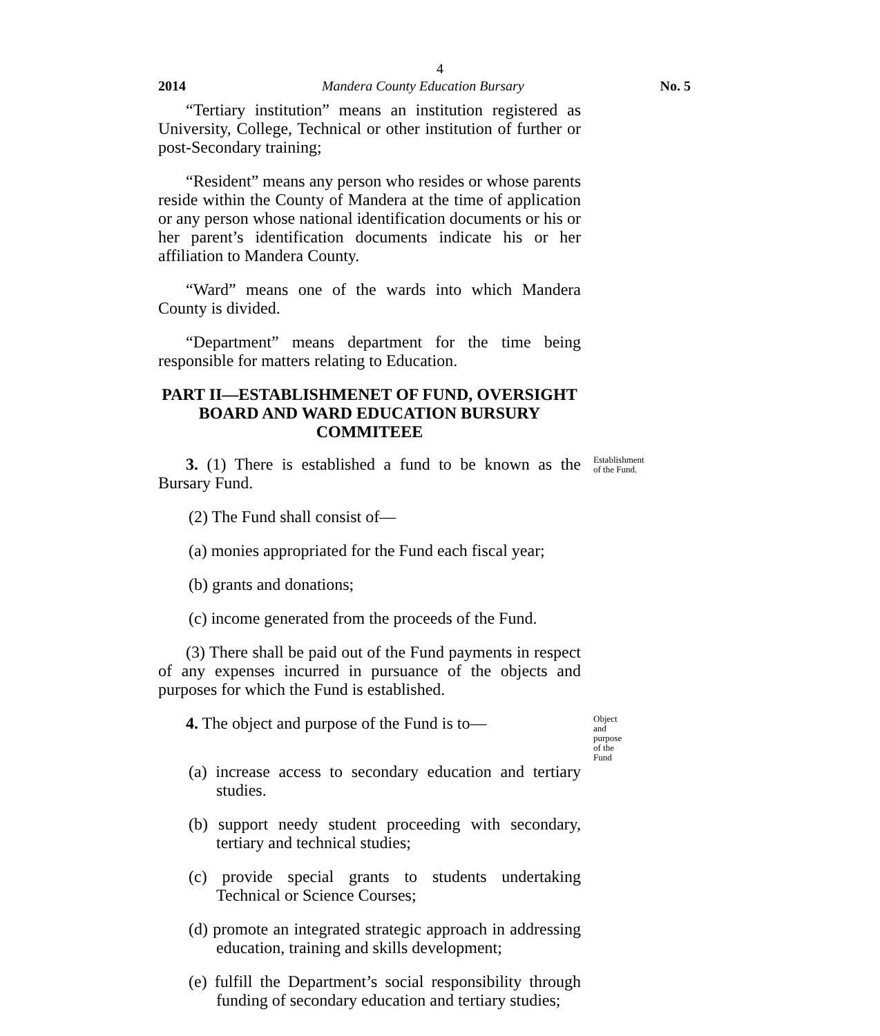4
2014 Mandera County Education Bursary No. 5
“Tertiary institution” means an institution registered as University, College, Technical or other institution of further or post-Secondary training;
“Resident” means any person who resides or whose parents reside within the County of Mandera at the time of application or any person whose national identification documents or his or her parent’s identification documents indicate his or her affiliation to Mandera County.
“Ward” means one of the wards into which Mandera County is divided.
“Department” means department for the time being responsible for matters relating to Education.
PART II—ESTABLISHMENET OF FUND, OVERSIGHT BOARD AND WARD EDUCATION BURSURY COMMITEEE
3. (1) There is established a fund to be known as the Bursary Fund.
Establishment of the Fund.
(2) The Fund shall consist of—
(a) monies appropriated for the Fund each fiscal year;
(b) grants and donations;
(c) income generated from the proceeds of the Fund.
(3) There shall be paid out of the Fund payments in respect of any expenses incurred in pursuance of the objects and purposes for which the Fund is established.
4. The object and purpose of the Fund is to—
Object and purpose of the Fund
(a) increase access to secondary education and tertiary studies.
(b) support needy student proceeding with secondary, tertiary and technical studies;
(c) provide special grants to students undertaking Technical or Science Courses;
(d) promote an integrated strategic approach in addressing education, training and skills development;
(e) fulfill the Department’s social responsibility through funding of secondary education and tertiary studies;